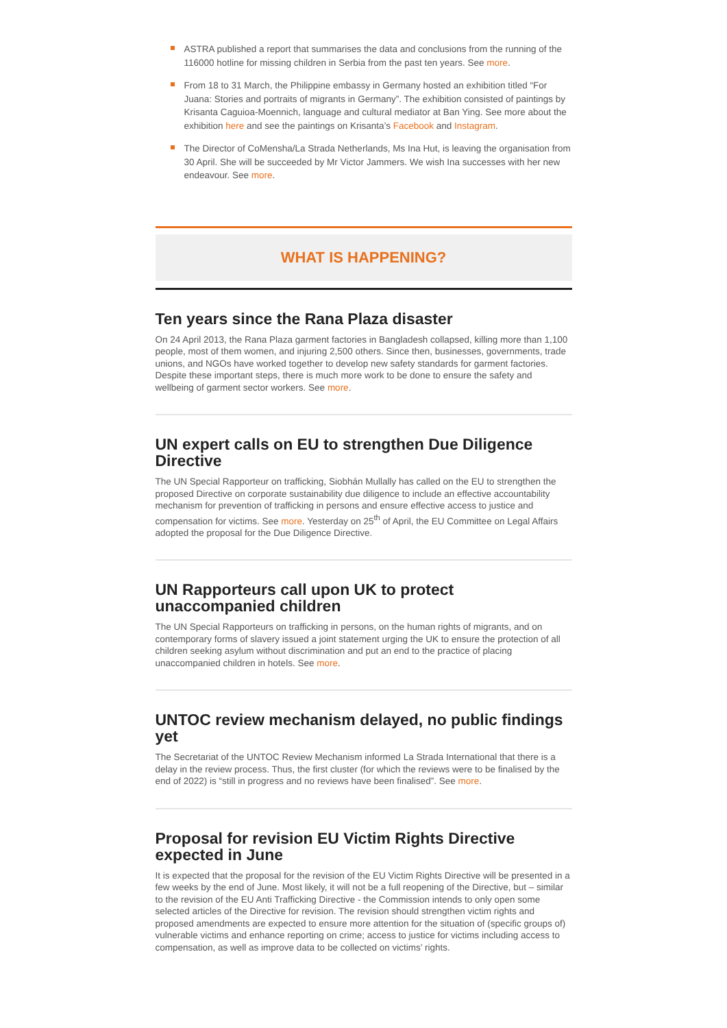ASTRA published a report that summarises the data and conclusions from the running of the 116000 hotline for missing children in Serbia from the past ten years. See more.
From 18 to 31 March, the Philippine embassy in Germany hosted an exhibition titled “For Juana: Stories and portraits of migrants in Germany”. The exhibition consisted of paintings by Krisanta Caguioa-Moennich, language and cultural mediator at Ban Ying. See more about the exhibition here and see the paintings on Krisanta’s Facebook and Instagram.
The Director of CoMensha/La Strada Netherlands, Ms Ina Hut, is leaving the organisation from 30 April. She will be succeeded by Mr Victor Jammers. We wish Ina successes with her new endeavour. See more.
WHAT IS HAPPENING?
Ten years since the Rana Plaza disaster
On 24 April 2013, the Rana Plaza garment factories in Bangladesh collapsed, killing more than 1,100 people, most of them women, and injuring 2,500 others. Since then, businesses, governments, trade unions, and NGOs have worked together to develop new safety standards for garment factories. Despite these important steps, there is much more work to be done to ensure the safety and wellbeing of garment sector workers. See more.
UN expert calls on EU to strengthen Due Diligence Directive
The UN Special Rapporteur on trafficking, Siobhán Mullally has called on the EU to strengthen the proposed Directive on corporate sustainability due diligence to include an effective accountability mechanism for prevention of trafficking in persons and ensure effective access to justice and compensation for victims. See more. Yesterday on 25<sup>th</sup> of April, the EU Committee on Legal Affairs adopted the proposal for the Due Diligence Directive.
UN Rapporteurs call upon UK to protect unaccompanied children
The UN Special Rapporteurs on trafficking in persons, on the human rights of migrants, and on contemporary forms of slavery issued a joint statement urging the UK to ensure the protection of all children seeking asylum without discrimination and put an end to the practice of placing unaccompanied children in hotels. See more.
UNTOC review mechanism delayed, no public findings yet
The Secretariat of the UNTOC Review Mechanism informed La Strada International that there is a delay in the review process. Thus, the first cluster (for which the reviews were to be finalised by the end of 2022) is “still in progress and no reviews have been finalised”. See more.
Proposal for revision EU Victim Rights Directive expected in June
It is expected that the proposal for the revision of the EU Victim Rights Directive will be presented in a few weeks by the end of June. Most likely, it will not be a full reopening of the Directive, but – similar to the revision of the EU Anti Trafficking Directive - the Commission intends to only open some selected articles of the Directive for revision. The revision should strengthen victim rights and proposed amendments are expected to ensure more attention for the situation of (specific groups of) vulnerable victims and enhance reporting on crime; access to justice for victims including access to compensation, as well as improve data to be collected on victims’ rights.